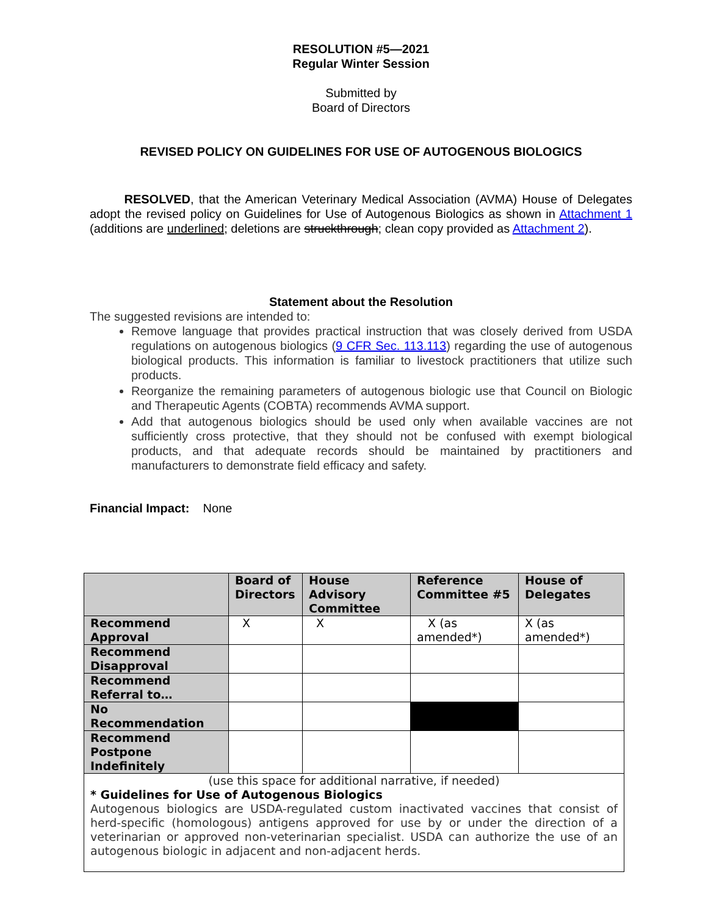RESOLUTION #5—2021
Regular Winter Session
Submitted by
Board of Directors
REVISED POLICY ON GUIDELINES FOR USE OF AUTOGENOUS BIOLOGICS
RESOLVED, that the American Veterinary Medical Association (AVMA) House of Delegates adopt the revised policy on Guidelines for Use of Autogenous Biologics as shown in Attachment 1 (additions are underlined; deletions are struckthrough; clean copy provided as Attachment 2).
Statement about the Resolution
The suggested revisions are intended to:
Remove language that provides practical instruction that was closely derived from USDA regulations on autogenous biologics (9 CFR Sec. 113.113) regarding the use of autogenous biological products. This information is familiar to livestock practitioners that utilize such products.
Reorganize the remaining parameters of autogenous biologic use that Council on Biologic and Therapeutic Agents (COBTA) recommends AVMA support.
Add that autogenous biologics should be used only when available vaccines are not sufficiently cross protective, that they should not be confused with exempt biological products, and that adequate records should be maintained by practitioners and manufacturers to demonstrate field efficacy and safety.
Financial Impact: None
| | Board of Directors | House Advisory Committee | Reference Committee #5 | House of Delegates |
| --- | --- | --- | --- | --- |
| Recommend Approval | X | X | X (as amended*) | X (as amended*) |
| Recommend Disapproval | | | | |
| Recommend Referral to… | | | | |
| No Recommendation | | | | |
| Recommend Postpone Indefinitely | | | | |
| (use this space for additional narrative, if needed) * Guidelines for Use of Autogenous Biologics Autogenous biologics are USDA-regulated custom inactivated vaccines that consist of herd-specific (homologous) antigens approved for use by or under the direction of a veterinarian or approved non-veterinarian specialist. USDA can authorize the use of an autogenous biologic in adjacent and non-adjacent herds. | | | | |